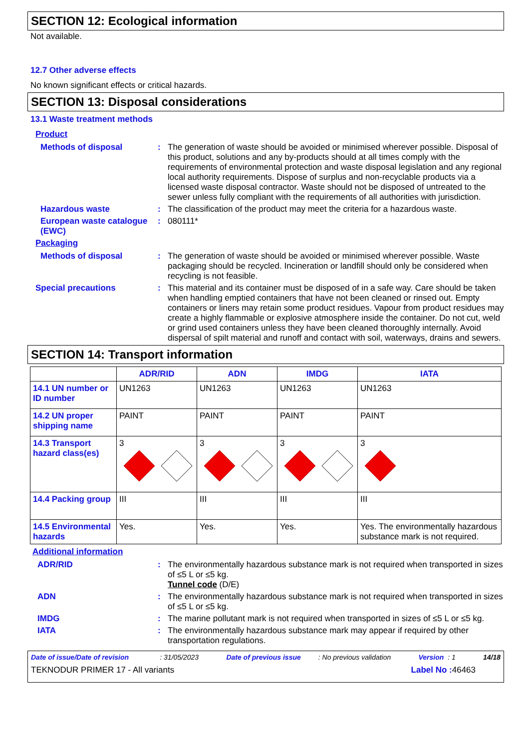SECTION 12: Ecological information
Not available.
12.7 Other adverse effects
No known significant effects or critical hazards.
SECTION 13: Disposal considerations
13.1 Waste treatment methods
Product
Methods of disposal :
The generation of waste should be avoided or minimised wherever possible. Disposal of this product, solutions and any by-products should at all times comply with the requirements of environmental protection and waste disposal legislation and any regional local authority requirements. Dispose of surplus and non-recyclable products via a licensed waste disposal contractor. Waste should not be disposed of untreated to the sewer unless fully compliant with the requirements of all authorities with jurisdiction.
Hazardous waste :
The classification of the product may meet the criteria for a hazardous waste.
European waste catalogue (EWC)
:
080111*
Packaging
Methods of disposal :
The generation of waste should be avoided or minimised wherever possible. Waste packaging should be recycled. Incineration or landfill should only be considered when recycling is not feasible.
Special precautions :
This material and its container must be disposed of in a safe way. Care should be taken when handling emptied containers that have not been cleaned or rinsed out. Empty containers or liners may retain some product residues. Vapour from product residues may create a highly flammable or explosive atmosphere inside the container. Do not cut, weld or grind used containers unless they have been cleaned thoroughly internally. Avoid dispersal of spilt material and runoff and contact with soil, waterways, drains and sewers.
SECTION 14: Transport information
| | ADR/RID | ADN | IMDG | IATA |
| --- | --- | --- | --- | --- |
| 14.1 UN number or ID number | UN1263 | UN1263 | UN1263 | UN1263 |
| 14.2 UN proper shipping name | PAINT | PAINT | PAINT | PAINT |
| 14.3 Transport hazard class(es) | 3 | 3 | 3 | 3 |
| 14.4 Packing group | III | III | III | III |
| 14.5 Environmental hazards | Yes. | Yes. | Yes. | Yes. The environmentally hazardous substance mark is not required. |
Additional information
ADR/RID :
The environmentally hazardous substance mark is not required when transported in sizes of ≤5 L or ≤5 kg.
Tunnel code (D/E)
ADN :
The environmentally hazardous substance mark is not required when transported in sizes of ≤5 L or ≤5 kg.
IMDG :
The marine pollutant mark is not required when transported in sizes of ≤5 L or ≤5 kg.
IATA :
The environmentally hazardous substance mark may appear if required by other transportation regulations.
Date of issue/Date of revision : 31/05/2023 Date of previous issue : No previous validation Version : 1 14/18
TEKNODUR PRIMER 17 - All variants Label No : 46463